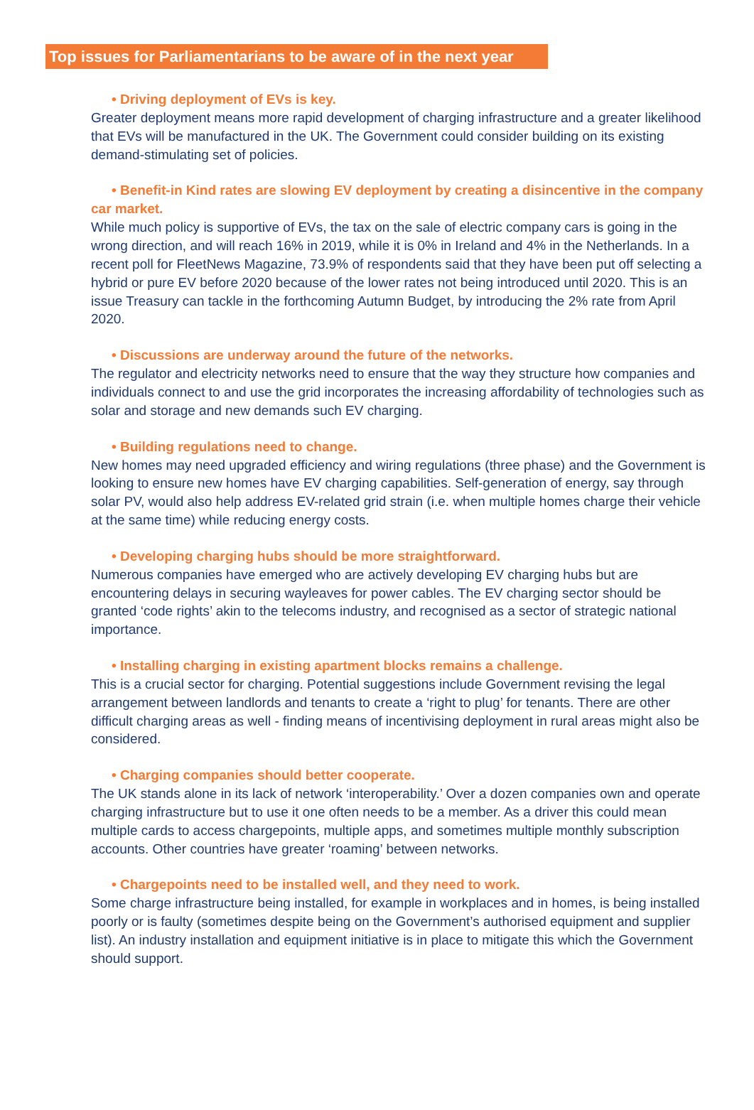Top issues for Parliamentarians to be aware of in the next year
• Driving deployment of EVs is key.
Greater deployment means more rapid development of charging infrastructure and a greater likelihood that EVs will be manufactured in the UK. The Government could consider building on its existing demand-stimulating set of policies.
• Benefit-in Kind rates are slowing EV deployment by creating a disincentive in the company car market.
While much policy is supportive of EVs, the tax on the sale of electric company cars is going in the wrong direction, and will reach 16% in 2019, while it is 0% in Ireland and 4% in the Netherlands. In a recent poll for FleetNews Magazine, 73.9% of respondents said that they have been put off selecting a hybrid or pure EV before 2020 because of the lower rates not being introduced until 2020. This is an issue Treasury can tackle in the forthcoming Autumn Budget, by introducing the 2% rate from April 2020.
• Discussions are underway around the future of the networks.
The regulator and electricity networks need to ensure that the way they structure how companies and individuals connect to and use the grid incorporates the increasing affordability of technologies such as solar and storage and new demands such EV charging.
• Building regulations need to change.
New homes may need upgraded efficiency and wiring regulations (three phase) and the Government is looking to ensure new homes have EV charging capabilities. Self-generation of energy, say through solar PV, would also help address EV-related grid strain (i.e. when multiple homes charge their vehicle at the same time) while reducing energy costs.
• Developing charging hubs should be more straightforward.
Numerous companies have emerged who are actively developing EV charging hubs but are encountering delays in securing wayleaves for power cables. The EV charging sector should be granted ‘code rights’ akin to the telecoms industry, and recognised as a sector of strategic national importance.
• Installing charging in existing apartment blocks remains a challenge.
This is a crucial sector for charging. Potential suggestions include Government revising the legal arrangement between landlords and tenants to create a ‘right to plug’ for tenants. There are other difficult charging areas as well - finding means of incentivising deployment in rural areas might also be considered.
• Charging companies should better cooperate.
The UK stands alone in its lack of network ‘interoperability.’ Over a dozen companies own and operate charging infrastructure but to use it one often needs to be a member. As a driver this could mean multiple cards to access chargepoints, multiple apps, and sometimes multiple monthly subscription accounts. Other countries have greater ‘roaming’ between networks.
• Chargepoints need to be installed well, and they need to work.
Some charge infrastructure being installed, for example in workplaces and in homes, is being installed poorly or is faulty (sometimes despite being on the Government’s authorised equipment and supplier list). An industry installation and equipment initiative is in place to mitigate this which the Government should support.